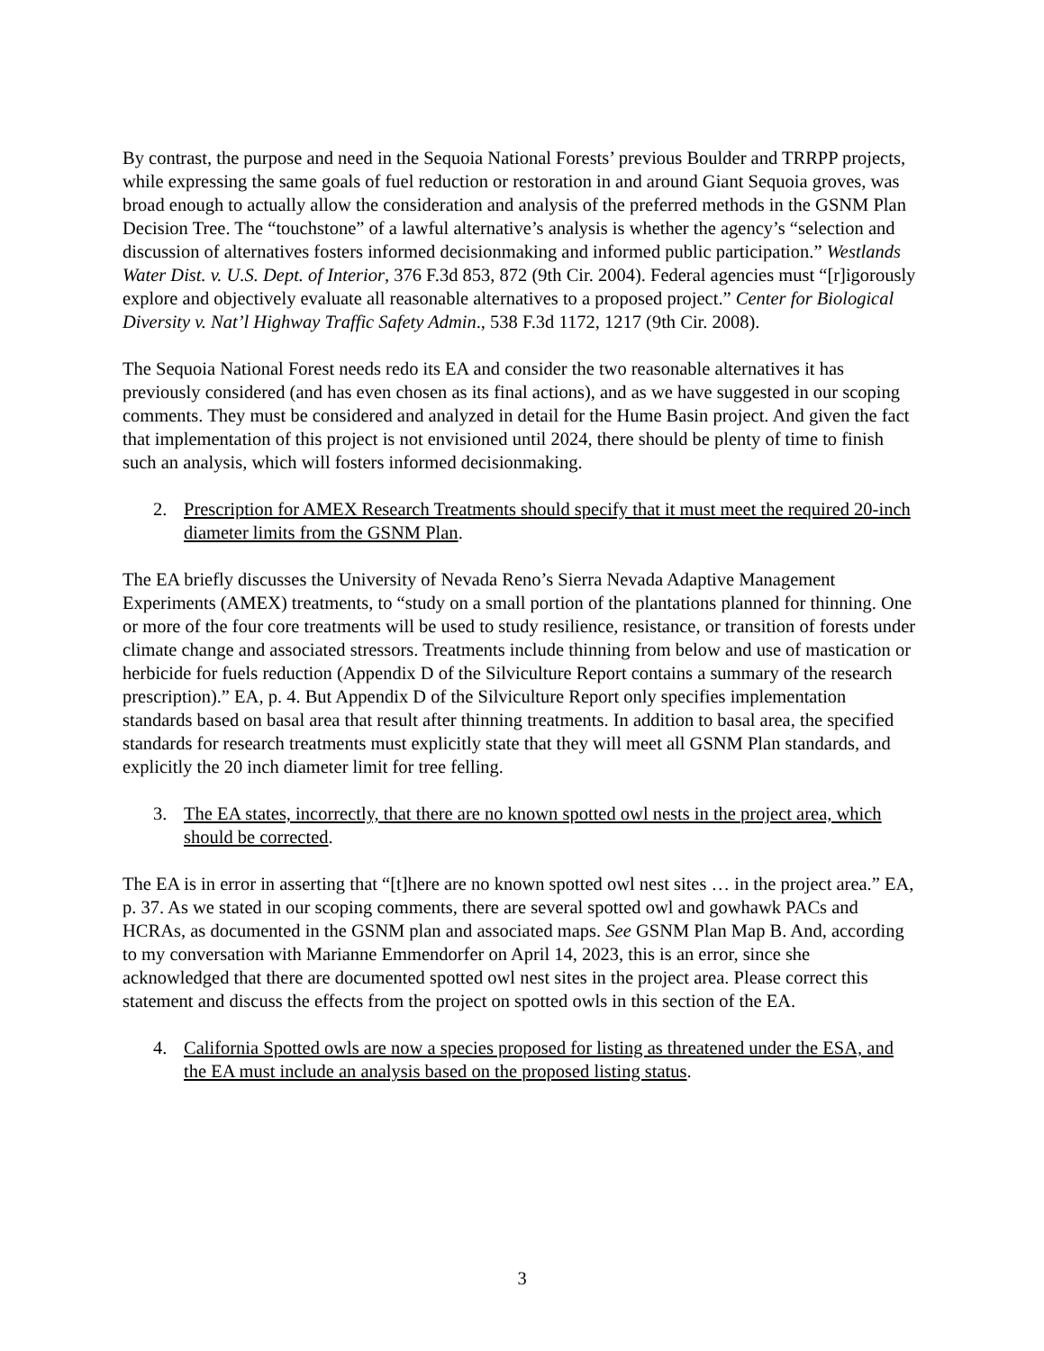By contrast, the purpose and need in the Sequoia National Forests’ previous Boulder and TRRPP projects, while expressing the same goals of fuel reduction or restoration in and around Giant Sequoia groves, was broad enough to actually allow the consideration and analysis of the preferred methods in the GSNM Plan Decision Tree. The “touchstone” of a lawful alternative’s analysis is whether the agency’s “selection and discussion of alternatives fosters informed decisionmaking and informed public participation.” Westlands Water Dist. v. U.S. Dept. of Interior, 376 F.3d 853, 872 (9th Cir. 2004). Federal agencies must “[r]igorously explore and objectively evaluate all reasonable alternatives to a proposed project.” Center for Biological Diversity v. Nat’l Highway Traffic Safety Admin., 538 F.3d 1172, 1217 (9th Cir. 2008).
The Sequoia National Forest needs redo its EA and consider the two reasonable alternatives it has previously considered (and has even chosen as its final actions), and as we have suggested in our scoping comments. They must be considered and analyzed in detail for the Hume Basin project. And given the fact that implementation of this project is not envisioned until 2024, there should be plenty of time to finish such an analysis, which will fosters informed decisionmaking.
2. Prescription for AMEX Research Treatments should specify that it must meet the required 20-inch diameter limits from the GSNM Plan.
The EA briefly discusses the University of Nevada Reno’s Sierra Nevada Adaptive Management Experiments (AMEX) treatments, to “study on a small portion of the plantations planned for thinning. One or more of the four core treatments will be used to study resilience, resistance, or transition of forests under climate change and associated stressors. Treatments include thinning from below and use of mastication or herbicide for fuels reduction (Appendix D of the Silviculture Report contains a summary of the research prescription).” EA, p. 4. But Appendix D of the Silviculture Report only specifies implementation standards based on basal area that result after thinning treatments. In addition to basal area, the specified standards for research treatments must explicitly state that they will meet all GSNM Plan standards, and explicitly the 20 inch diameter limit for tree felling.
3. The EA states, incorrectly, that there are no known spotted owl nests in the project area, which should be corrected.
The EA is in error in asserting that “[t]here are no known spotted owl nest sites … in the project area.” EA, p. 37. As we stated in our scoping comments, there are several spotted owl and gowhawk PACs and HCRAs, as documented in the GSNM plan and associated maps. See GSNM Plan Map B. And, according to my conversation with Marianne Emmendorfer on April 14, 2023, this is an error, since she acknowledged that there are documented spotted owl nest sites in the project area. Please correct this statement and discuss the effects from the project on spotted owls in this section of the EA.
4. California Spotted owls are now a species proposed for listing as threatened under the ESA, and the EA must include an analysis based on the proposed listing status.
3